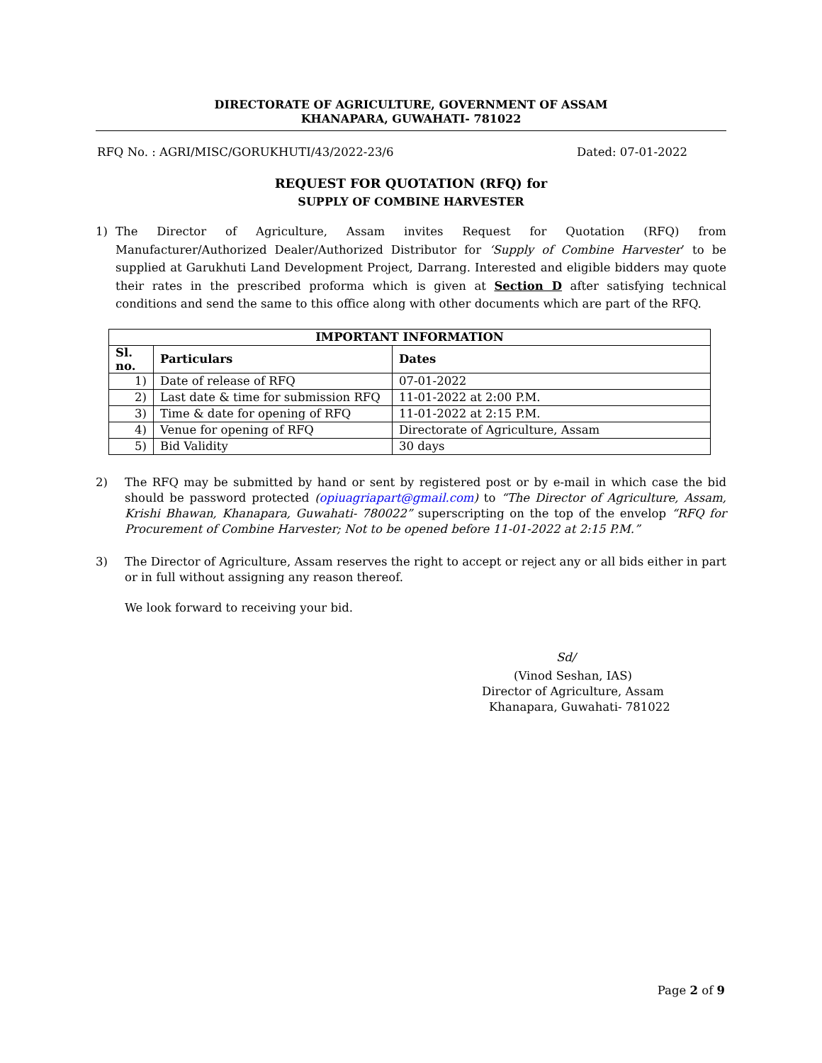DIRECTORATE OF AGRICULTURE, GOVERNMENT OF ASSAM
KHANAPARA, GUWAHATI- 781022
RFQ No. : AGRI/MISC/GORUKHUTI/43/2022-23/6 Dated: 07-01-2022
REQUEST FOR QUOTATION (RFQ) for
SUPPLY OF COMBINE HARVESTER
1) The Director of Agriculture, Assam invites Request for Quotation (RFQ) from Manufacturer/Authorized Dealer/Authorized Distributor for ‘Supply of Combine Harvester’ to be supplied at Garukhuti Land Development Project, Darrang. Interested and eligible bidders may quote their rates in the prescribed proforma which is given at Section D after satisfying technical conditions and send the same to this office along with other documents which are part of the RFQ.
| IMPORTANT INFORMATION | | |
| --- | --- | --- |
| Sl. no. | Particulars | Dates |
| 1) | Date of release of RFQ | 07-01-2022 |
| 2) | Last date & time for submission RFQ | 11-01-2022 at 2:00 P.M. |
| 3) | Time & date for opening of RFQ | 11-01-2022 at 2:15 P.M. |
| 4) | Venue for opening of RFQ | Directorate of Agriculture, Assam |
| 5) | Bid Validity | 30 days |
2) The RFQ may be submitted by hand or sent by registered post or by e-mail in which case the bid should be password protected (opiuagriapart@gmail.com) to “The Director of Agriculture, Assam, Krishi Bhawan, Khanapara, Guwahati- 780022” superscripting on the top of the envelop “RFQ for Procurement of Combine Harvester; Not to be opened before 11-01-2022 at 2:15 P.M.”
3) The Director of Agriculture, Assam reserves the right to accept or reject any or all bids either in part or in full without assigning any reason thereof.
We look forward to receiving your bid.
Sd/
(Vinod Seshan, IAS)
Director of Agriculture, Assam
Khanapara, Guwahati- 781022
Page 2 of 9